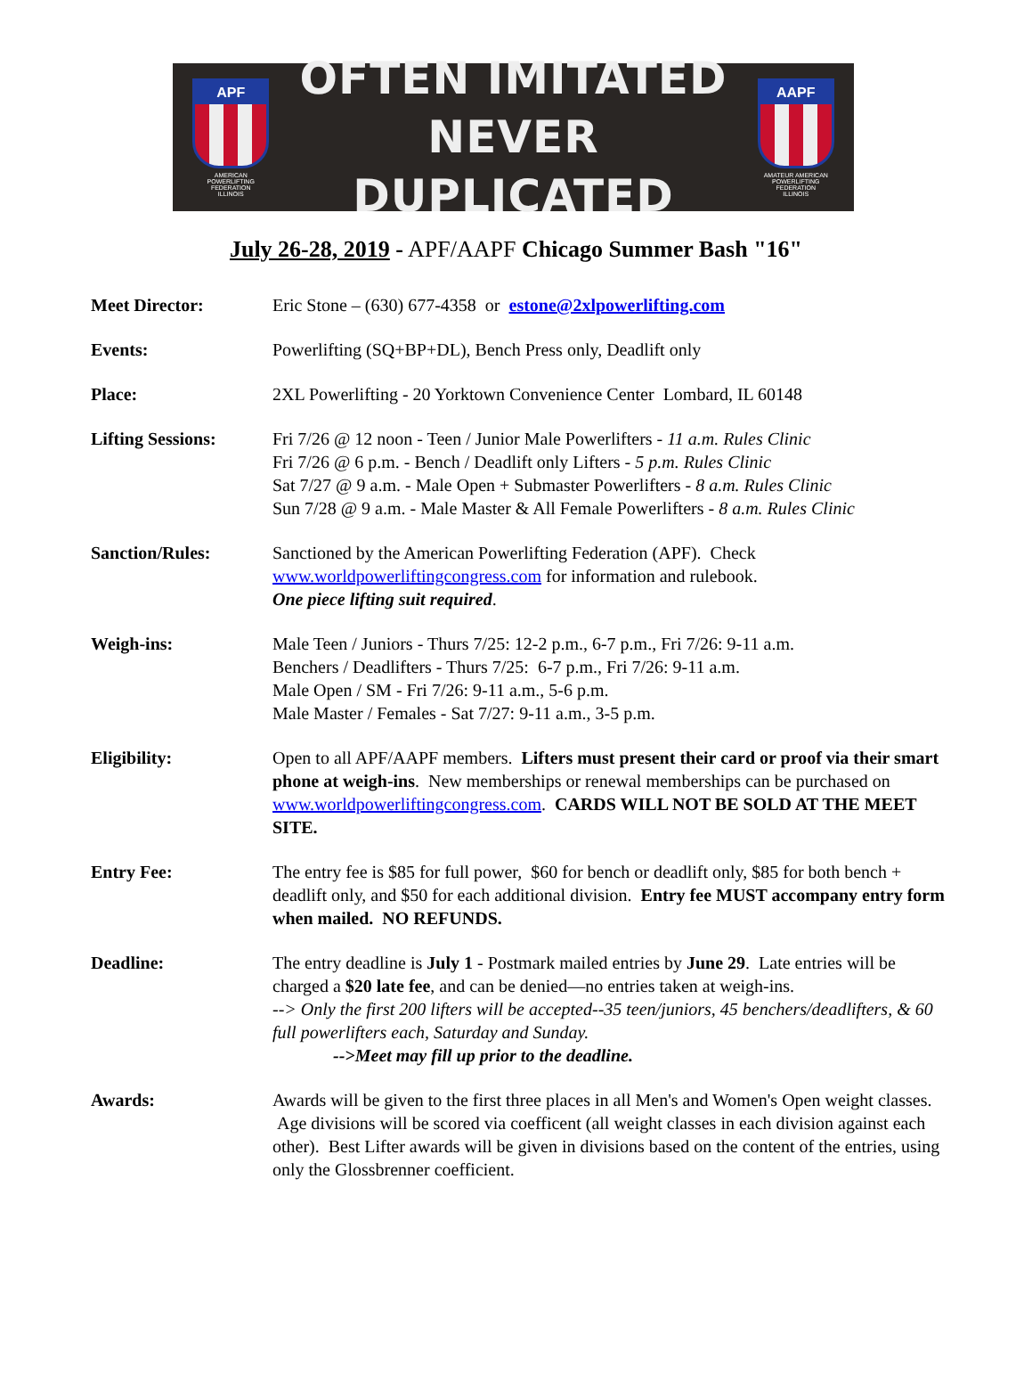APF
AMERICAN
POWERLIFTING
FEDERATION
ILLINOIS
OFTEN IMITATED
NEVER DUPLICATED
AAPF
AMATEUR AMERICAN
POWERLIFTING
FEDERATION
ILLINOIS
July 26-28, 2019 - APF/AAPF Chicago Summer Bash "16"
Meet Director: Eric Stone – (630) 677-4358 or estone@2xlpowerlifting.com
Events: Powerlifting (SQ+BP+DL), Bench Press only, Deadlift only
Place: 2XL Powerlifting - 20 Yorktown Convenience Center Lombard, IL 60148
Lifting Sessions: Fri 7/26 @ 12 noon - Teen / Junior Male Powerlifters - 11 a.m. Rules Clinic
Fri 7/26 @ 6 p.m. - Bench / Deadlift only Lifters - 5 p.m. Rules Clinic
Sat 7/27 @ 9 a.m. - Male Open + Submaster Powerlifters - 8 a.m. Rules Clinic
Sun 7/28 @ 9 a.m. - Male Master & All Female Powerlifters - 8 a.m. Rules Clinic
Sanction/Rules: Sanctioned by the American Powerlifting Federation (APF). Check www.worldpowerliftingcongress.com for information and rulebook.
One piece lifting suit required.
Weigh-ins: Male Teen / Juniors - Thurs 7/25: 12-2 p.m., 6-7 p.m., Fri 7/26: 9-11 a.m.
Benchers / Deadlifters - Thurs 7/25: 6-7 p.m., Fri 7/26: 9-11 a.m.
Male Open / SM - Fri 7/26: 9-11 a.m., 5-6 p.m.
Male Master / Females - Sat 7/27: 9-11 a.m., 3-5 p.m.
Eligibility: Open to all APF/AAPF members. Lifters must present their card or proof via their smart phone at weigh-ins. New memberships or renewal memberships can be purchased on www.worldpowerliftingcongress.com. CARDS WILL NOT BE SOLD AT THE MEET SITE.
Entry Fee: The entry fee is $85 for full power, $60 for bench or deadlift only, $85 for both bench + deadlift only, and $50 for each additional division. Entry fee MUST accompany entry form when mailed. NO REFUNDS.
Deadline: The entry deadline is July 1 - Postmark mailed entries by June 29. Late entries will be charged a $20 late fee, and can be denied—no entries taken at weigh-ins.
--> Only the first 200 lifters will be accepted--35 teen/juniors, 45 benchers/deadlifters, & 60 full powerlifters each, Saturday and Sunday.
-->Meet may fill up prior to the deadline.
Awards: Awards will be given to the first three places in all Men's and Women's Open weight classes. Age divisions will be scored via coefficent (all weight classes in each division against each other). Best Lifter awards will be given in divisions based on the content of the entries, using only the Glossbrenner coefficient.